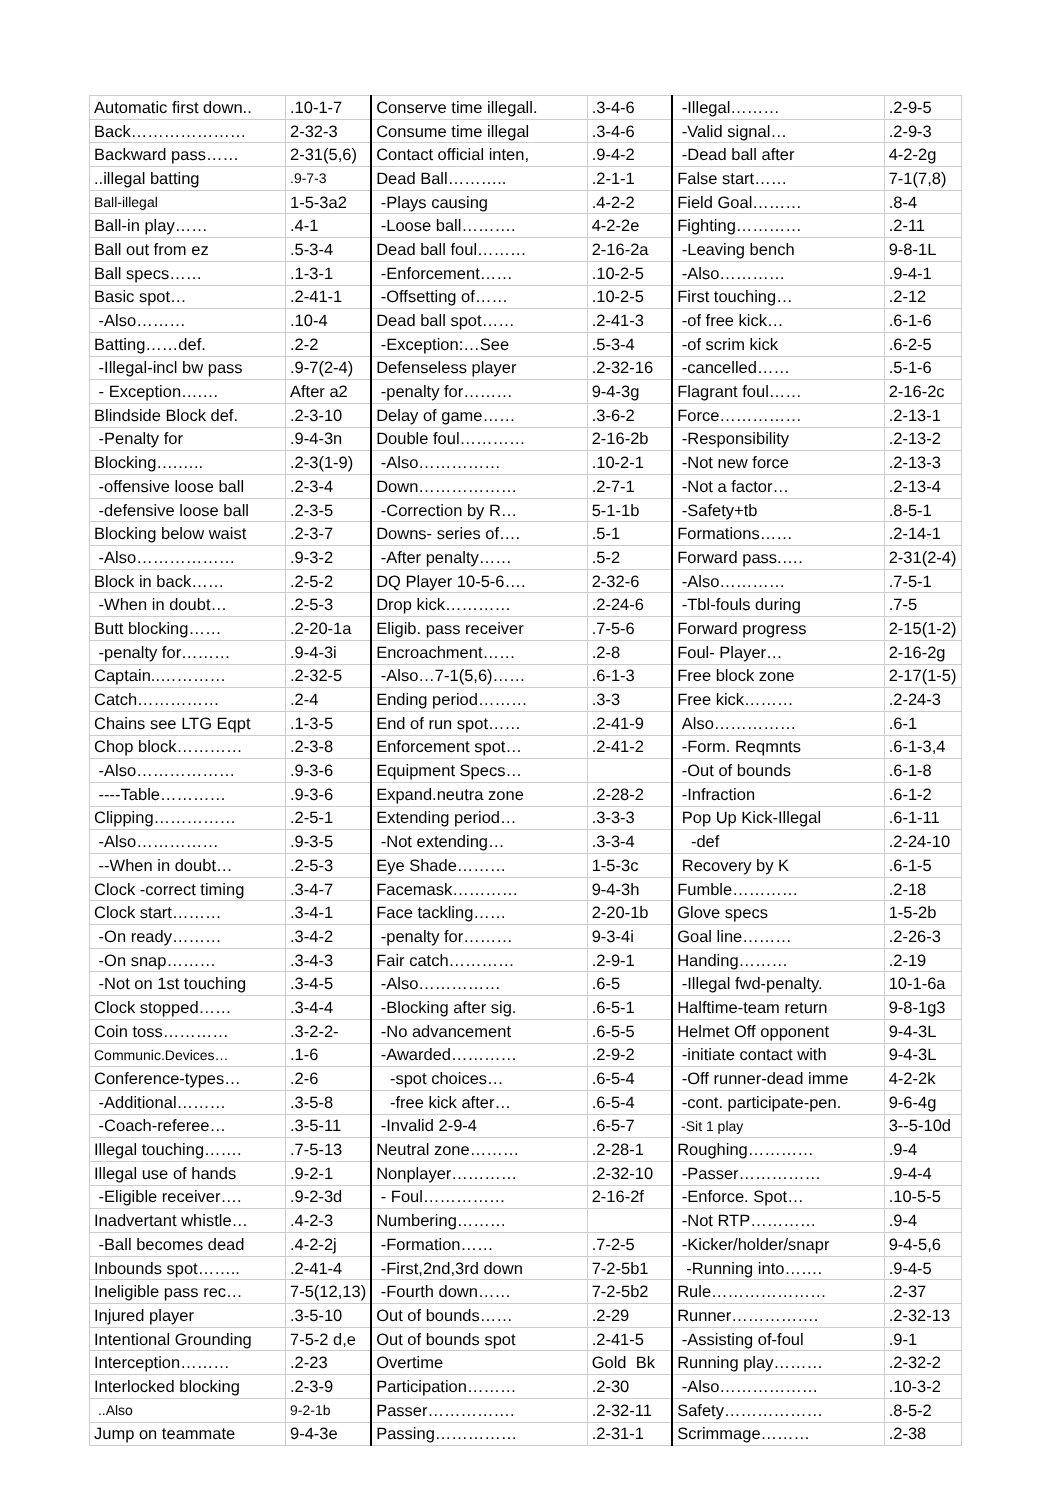| Automatic first down.. | .10-1-7 | Conserve time illegall. | .3-4-6 | -Illegal……… | .2-9-5 |
| Back………………… | 2-32-3 | Consume time illegal | .3-4-6 | -Valid signal… | .2-9-3 |
| Backward pass…… | 2-31(5,6) | Contact official inten, | .9-4-2 | -Dead ball after | 4-2-2g |
| ..illegal batting | .9-7-3 | Dead Ball……….. | .2-1-1 | False start…… | 7-1(7,8) |
| Ball-illegal | 1-5-3a2 | -Plays causing | .4-2-2 | Field Goal……… | .8-4 |
| Ball-in play…… | .4-1 | -Loose ball………. | 4-2-2e | Fighting………… | .2-11 |
| Ball out from ez | .5-3-4 | Dead ball foul……… | 2-16-2a | -Leaving bench | 9-8-1L |
| Ball specs…… | .1-3-1 | -Enforcement…… | .10-2-5 | -Also………… | .9-4-1 |
| Basic spot… | .2-41-1 | -Offsetting of…… | .10-2-5 | First touching… | .2-12 |
| -Also……… | .10-4 | Dead ball spot…… | .2-41-3 | -of free kick… | .6-1-6 |
| Batting……def. | .2-2 | -Exception:…See | .5-3-4 | -of scrim kick | .6-2-5 |
| -Illegal-incl bw pass | .9-7(2-4) | Defenseless player | .2-32-16 | -cancelled…… | .5-1-6 |
| - Exception….… | After a2 | -penalty for……… | 9-4-3g | Flagrant foul…… | 2-16-2c |
| Blindside Block def. | .2-3-10 | Delay of game…… | .3-6-2 | Force…………… | .2-13-1 |
| -Penalty for | .9-4-3n | Double foul………… | 2-16-2b | -Responsibility | .2-13-2 |
| Blocking….….. | .2-3(1-9) | -Also…………… | .10-2-1 | -Not new force | .2-13-3 |
| -offensive loose ball | .2-3-4 | Down……………… | .2-7-1 | -Not a factor… | .2-13-4 |
| -defensive loose ball | .2-3-5 | -Correction by R… | 5-1-1b | -Safety+tb | .8-5-1 |
| Blocking below waist | .2-3-7 | Downs- series of…. | .5-1 | Formations…… | .2-14-1 |
| -Also……………… | .9-3-2 | -After penalty…… | .5-2 | Forward pass.…. | 2-31(2-4) |
| Block in back…… | .2-5-2 | DQ Player 10-5-6…. | 2-32-6 | -Also………… | .7-5-1 |
| -When in doubt… | .2-5-3 | Drop kick………… | .2-24-6 | -Tbl-fouls during | .7-5 |
| Butt blocking…… | .2-20-1a | Eligib. pass receiver | .7-5-6 | Forward progress | 2-15(1-2) |
| -penalty for……… | .9-4-3i | Encroachment…… | .2-8 | Foul- Player… | 2-16-2g |
| Captain..………… | .2-32-5 | -Also…7-1(5,6)…… | .6-1-3 | Free block zone | 2-17(1-5) |
| Catch…………… | .2-4 | Ending period……… | .3-3 | Free kick……… | .2-24-3 |
| Chains see LTG Eqpt | .1-3-5 | End of run spot…… | .2-41-9 | Also…………… | .6-1 |
| Chop block………… | .2-3-8 | Enforcement spot… | .2-41-2 | -Form. Reqmnts | .6-1-3,4 |
| -Also……………… | .9-3-6 | Equipment Specs… | | -Out of bounds | .6-1-8 |
| ----Table………… | .9-3-6 | Expand.neutra zone | .2-28-2 | -Infraction | .6-1-2 |
| Clipping…………… | .2-5-1 | Extending period… | .3-3-3 | Pop Up Kick-Illegal | .6-1-11 |
| -Also…………… | .9-3-5 | -Not extending… | .3-3-4 | -def | .2-24-10 |
| --When in doubt… | .2-5-3 | Eye Shade……… | 1-5-3c | Recovery by K | .6-1-5 |
| Clock -correct timing | .3-4-7 | Facemask………… | 9-4-3h | Fumble………… | .2-18 |
| Clock start……… | .3-4-1 | Face tackling…… | 2-20-1b | Glove specs | 1-5-2b |
| -On ready……… | .3-4-2 | -penalty for……… | 9-3-4i | Goal line……… | .2-26-3 |
| -On snap……… | .3-4-3 | Fair catch………… | .2-9-1 | Handing……… | .2-19 |
| -Not on 1st touching | .3-4-5 | -Also…………… | .6-5 | -Illegal fwd-penalty. | 10-1-6a |
| Clock stopped…… | .3-4-4 | -Blocking after sig. | .6-5-1 | Halftime-team return | 9-8-1g3 |
| Coin toss………… | .3-2-2- | -No advancement | .6-5-5 | Helmet Off opponent | 9-4-3L |
| Communic.Devices… | .1-6 | -Awarded………… | .2-9-2 | -initiate contact with | 9-4-3L |
| Conference-types… | .2-6 | -spot choices… | .6-5-4 | -Off runner-dead imme | 4-2-2k |
| -Additional……… | .3-5-8 | -free kick after… | .6-5-4 | -cont. participate-pen. | 9-6-4g |
| -Coach-referee… | .3-5-11 | -Invalid 2-9-4 | .6-5-7 | -Sit 1 play | 3--5-10d |
| Illegal touching……. | .7-5-13 | Neutral zone……… | .2-28-1 | Roughing………… | .9-4 |
| Illegal use of hands | .9-2-1 | Nonplayer………… | .2-32-10 | -Passer…………… | .9-4-4 |
| -Eligible receiver…. | .9-2-3d | - Foul…………… | 2-16-2f | -Enforce. Spot… | .10-5-5 |
| Inadvertant whistle… | .4-2-3 | Numbering……… | | -Not RTP………… | .9-4 |
| -Ball becomes dead | .4-2-2j | -Formation…… | .7-2-5 | -Kicker/holder/snapr | 9-4-5,6 |
| Inbounds spot…….. | .2-41-4 | -First,2nd,3rd down | 7-2-5b1 | -Running into……. | .9-4-5 |
| Ineligible pass rec… | 7-5(12,13) | -Fourth down…… | 7-2-5b2 | Rule………………… | .2-37 |
| Injured player | .3-5-10 | Out of bounds…… | .2-29 | Runner……………. | .2-32-13 |
| Intentional Grounding | 7-5-2 d,e | Out of bounds spot | .2-41-5 | -Assisting of-foul | .9-1 |
| Interception……… | .2-23 | Overtime | Gold Bk | Running play……… | .2-32-2 |
| Interlocked blocking | .2-3-9 | Participation……… | .2-30 | -Also……………… | .10-3-2 |
| ..Also | 9-2-1b | Passer……………. | .2-32-11 | Safety……………… | .8-5-2 |
| Jump on teammate | 9-4-3e | Passing…………… | .2-31-1 | Scrimmage……… | .2-38 |